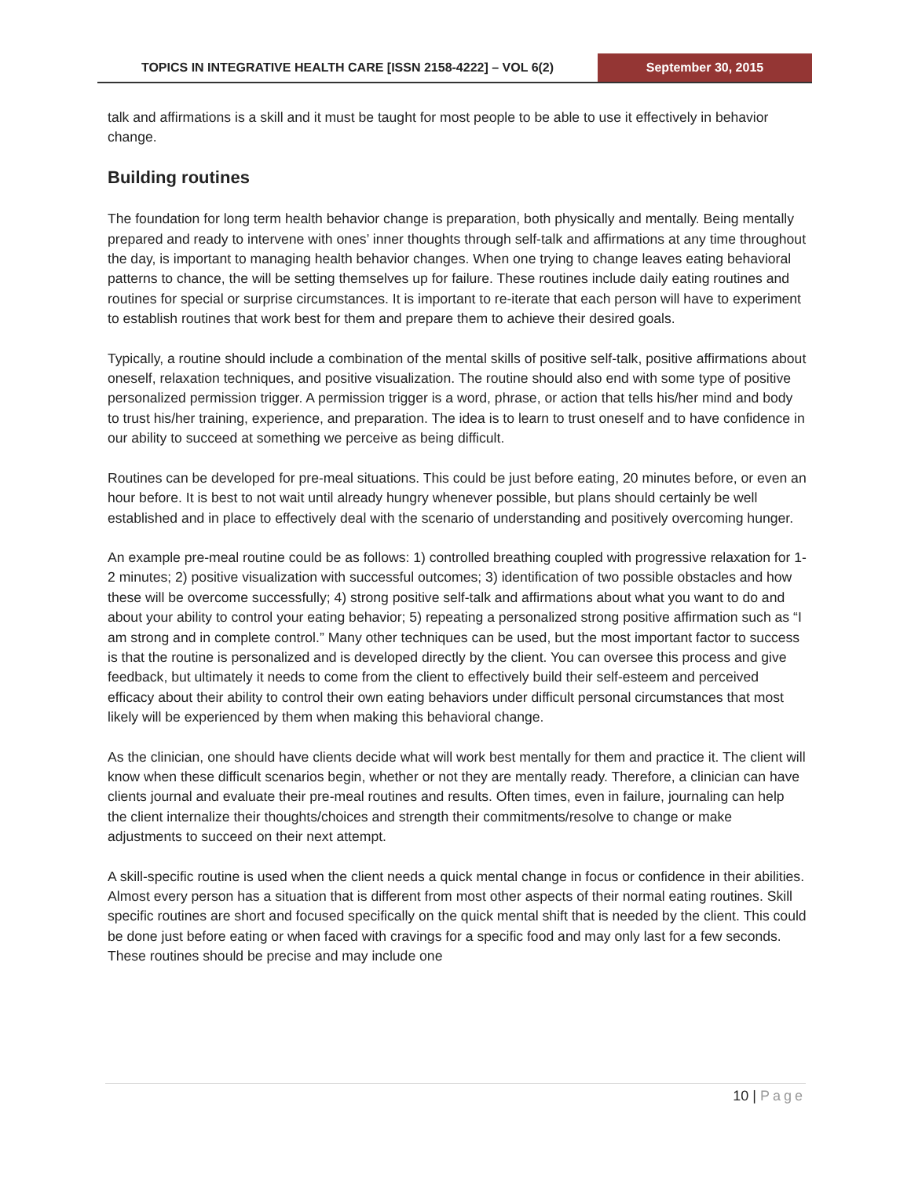TOPICS IN INTEGRATIVE HEALTH CARE [ISSN 2158-4222] – VOL 6(2) September 30, 2015
talk and affirmations is a skill and it must be taught for most people to be able to use it effectively in behavior change.
Building routines
The foundation for long term health behavior change is preparation, both physically and mentally. Being mentally prepared and ready to intervene with ones’ inner thoughts through self-talk and affirmations at any time throughout the day, is important to managing health behavior changes. When one trying to change leaves eating behavioral patterns to chance, the will be setting themselves up for failure. These routines include daily eating routines and routines for special or surprise circumstances. It is important to re-iterate that each person will have to experiment to establish routines that work best for them and prepare them to achieve their desired goals.
Typically, a routine should include a combination of the mental skills of positive self-talk, positive affirmations about oneself, relaxation techniques, and positive visualization. The routine should also end with some type of positive personalized permission trigger. A permission trigger is a word, phrase, or action that tells his/her mind and body to trust his/her training, experience, and preparation. The idea is to learn to trust oneself and to have confidence in our ability to succeed at something we perceive as being difficult.
Routines can be developed for pre-meal situations. This could be just before eating, 20 minutes before, or even an hour before. It is best to not wait until already hungry whenever possible, but plans should certainly be well established and in place to effectively deal with the scenario of understanding and positively overcoming hunger.
An example pre-meal routine could be as follows: 1) controlled breathing coupled with progressive relaxation for 1-2 minutes; 2) positive visualization with successful outcomes; 3) identification of two possible obstacles and how these will be overcome successfully; 4) strong positive self-talk and affirmations about what you want to do and about your ability to control your eating behavior; 5) repeating a personalized strong positive affirmation such as “I am strong and in complete control.” Many other techniques can be used, but the most important factor to success is that the routine is personalized and is developed directly by the client. You can oversee this process and give feedback, but ultimately it needs to come from the client to effectively build their self-esteem and perceived efficacy about their ability to control their own eating behaviors under difficult personal circumstances that most likely will be experienced by them when making this behavioral change.
As the clinician, one should have clients decide what will work best mentally for them and practice it. The client will know when these difficult scenarios begin, whether or not they are mentally ready. Therefore, a clinician can have clients journal and evaluate their pre-meal routines and results. Often times, even in failure, journaling can help the client internalize their thoughts/choices and strength their commitments/resolve to change or make adjustments to succeed on their next attempt.
A skill-specific routine is used when the client needs a quick mental change in focus or confidence in their abilities. Almost every person has a situation that is different from most other aspects of their normal eating routines. Skill specific routines are short and focused specifically on the quick mental shift that is needed by the client. This could be done just before eating or when faced with cravings for a specific food and may only last for a few seconds. These routines should be precise and may include one
10 | Page